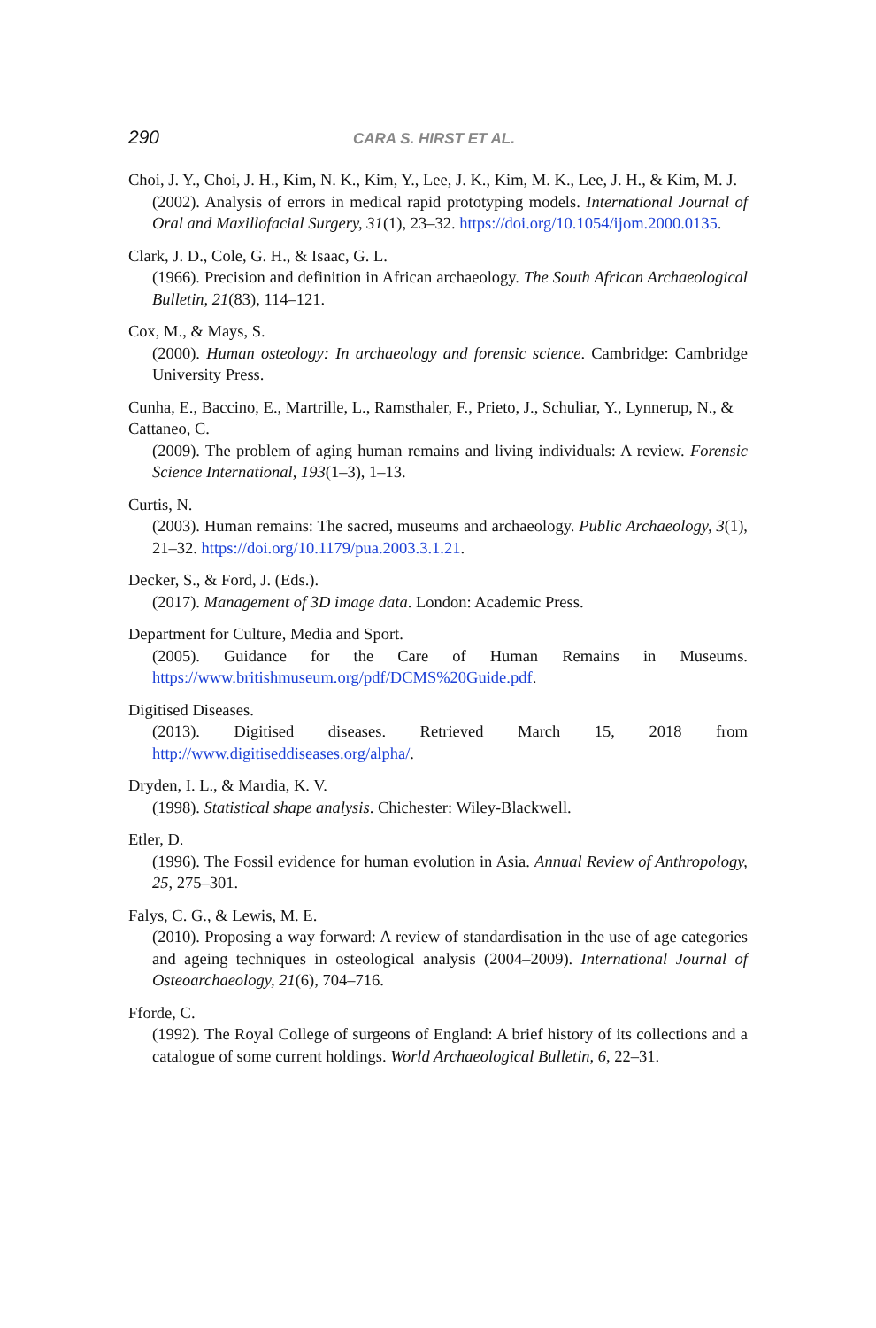290 CARA S. HIRST ET AL.
Choi, J. Y., Choi, J. H., Kim, N. K., Kim, Y., Lee, J. K., Kim, M. K., Lee, J. H., & Kim, M. J.
(2002). Analysis of errors in medical rapid prototyping models. International Journal of Oral and Maxillofacial Surgery, 31(1), 23–32. https://doi.org/10.1054/ijom.2000.0135.
Clark, J. D., Cole, G. H., & Isaac, G. L.
(1966). Precision and definition in African archaeology. The South African Archaeological Bulletin, 21(83), 114–121.
Cox, M., & Mays, S.
(2000). Human osteology: In archaeology and forensic science. Cambridge: Cambridge University Press.
Cunha, E., Baccino, E., Martrille, L., Ramsthaler, F., Prieto, J., Schuliar, Y., Lynnerup, N., & Cattaneo, C.
(2009). The problem of aging human remains and living individuals: A review. Forensic Science International, 193(1–3), 1–13.
Curtis, N.
(2003). Human remains: The sacred, museums and archaeology. Public Archaeology, 3(1), 21–32. https://doi.org/10.1179/pua.2003.3.1.21.
Decker, S., & Ford, J. (Eds.).
(2017). Management of 3D image data. London: Academic Press.
Department for Culture, Media and Sport.
(2005). Guidance for the Care of Human Remains in Museums. https://www.britishmuseum.org/pdf/DCMS%20Guide.pdf.
Digitised Diseases.
(2013). Digitised diseases. Retrieved March 15, 2018 from http://www.digitiseddiseases.org/alpha/.
Dryden, I. L., & Mardia, K. V.
(1998). Statistical shape analysis. Chichester: Wiley-Blackwell.
Etler, D.
(1996). The Fossil evidence for human evolution in Asia. Annual Review of Anthropology, 25, 275–301.
Falys, C. G., & Lewis, M. E.
(2010). Proposing a way forward: A review of standardisation in the use of age categories and ageing techniques in osteological analysis (2004–2009). International Journal of Osteoarchaeology, 21(6), 704–716.
Fforde, C.
(1992). The Royal College of surgeons of England: A brief history of its collections and a catalogue of some current holdings. World Archaeological Bulletin, 6, 22–31.